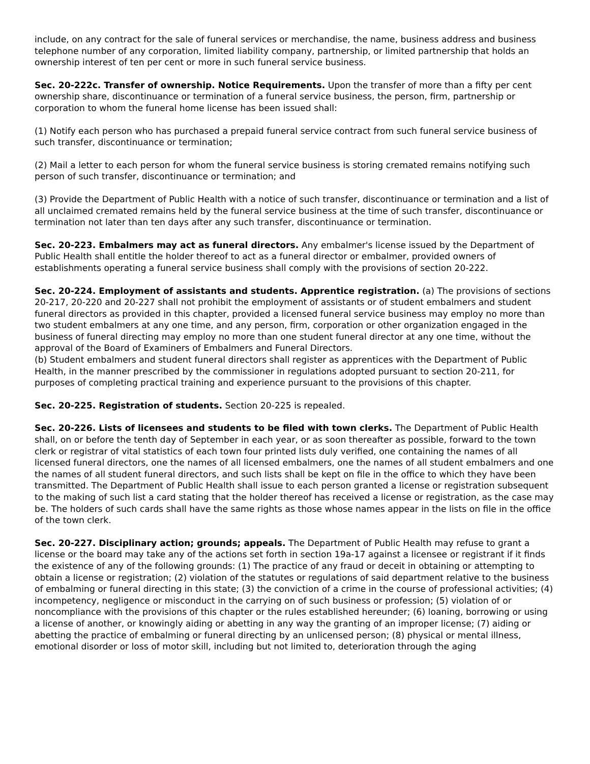include, on any contract for the sale of funeral services or merchandise, the name, business address and business telephone number of any corporation, limited liability company, partnership, or limited partnership that holds an ownership interest of ten per cent or more in such funeral service business.
Sec. 20-222c. Transfer of ownership. Notice Requirements. Upon the transfer of more than a fifty per cent ownership share, discontinuance or termination of a funeral service business, the person, firm, partnership or corporation to whom the funeral home license has been issued shall:
(1) Notify each person who has purchased a prepaid funeral service contract from such funeral service business of such transfer, discontinuance or termination;
(2) Mail a letter to each person for whom the funeral service business is storing cremated remains notifying such person of such transfer, discontinuance or termination; and
(3) Provide the Department of Public Health with a notice of such transfer, discontinuance or termination and a list of all unclaimed cremated remains held by the funeral service business at the time of such transfer, discontinuance or termination not later than ten days after any such transfer, discontinuance or termination.
Sec. 20-223. Embalmers may act as funeral directors. Any embalmer's license issued by the Department of Public Health shall entitle the holder thereof to act as a funeral director or embalmer, provided owners of establishments operating a funeral service business shall comply with the provisions of section 20-222.
Sec. 20-224. Employment of assistants and students. Apprentice registration. (a) The provisions of sections 20-217, 20-220 and 20-227 shall not prohibit the employment of assistants or of student embalmers and student funeral directors as provided in this chapter, provided a licensed funeral service business may employ no more than two student embalmers at any one time, and any person, firm, corporation or other organization engaged in the business of funeral directing may employ no more than one student funeral director at any one time, without the approval of the Board of Examiners of Embalmers and Funeral Directors.
(b) Student embalmers and student funeral directors shall register as apprentices with the Department of Public Health, in the manner prescribed by the commissioner in regulations adopted pursuant to section 20-211, for purposes of completing practical training and experience pursuant to the provisions of this chapter.
Sec. 20-225. Registration of students. Section 20-225 is repealed.
Sec. 20-226. Lists of licensees and students to be filed with town clerks. The Department of Public Health shall, on or before the tenth day of September in each year, or as soon thereafter as possible, forward to the town clerk or registrar of vital statistics of each town four printed lists duly verified, one containing the names of all licensed funeral directors, one the names of all licensed embalmers, one the names of all student embalmers and one the names of all student funeral directors, and such lists shall be kept on file in the office to which they have been transmitted. The Department of Public Health shall issue to each person granted a license or registration subsequent to the making of such list a card stating that the holder thereof has received a license or registration, as the case may be. The holders of such cards shall have the same rights as those whose names appear in the lists on file in the office of the town clerk.
Sec. 20-227. Disciplinary action; grounds; appeals. The Department of Public Health may refuse to grant a license or the board may take any of the actions set forth in section 19a-17 against a licensee or registrant if it finds the existence of any of the following grounds: (1) The practice of any fraud or deceit in obtaining or attempting to obtain a license or registration; (2) violation of the statutes or regulations of said department relative to the business of embalming or funeral directing in this state; (3) the conviction of a crime in the course of professional activities; (4) incompetency, negligence or misconduct in the carrying on of such business or profession; (5) violation of or noncompliance with the provisions of this chapter or the rules established hereunder; (6) loaning, borrowing or using a license of another, or knowingly aiding or abetting in any way the granting of an improper license; (7) aiding or abetting the practice of embalming or funeral directing by an unlicensed person; (8) physical or mental illness, emotional disorder or loss of motor skill, including but not limited to, deterioration through the aging